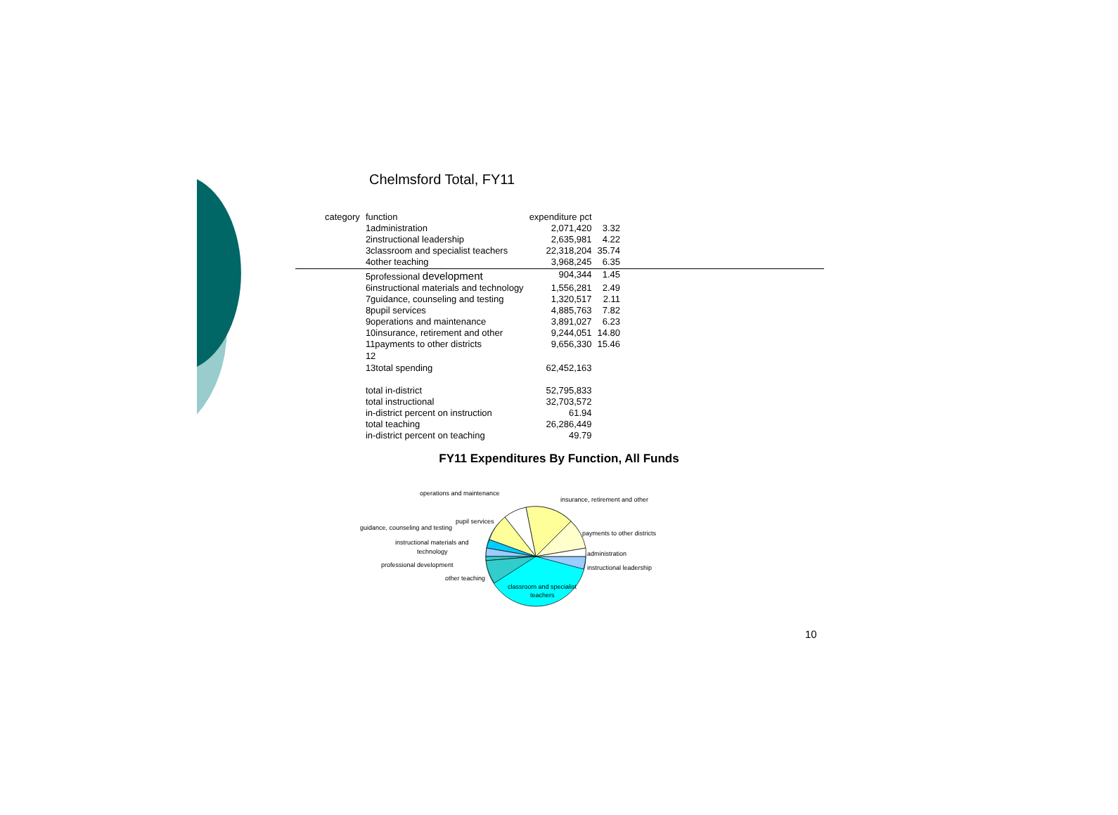Chelmsford Total, FY11
| category | function | expenditure pct | |
| --- | --- | --- | --- |
| | 1administration | 2,071,420 | 3.32 |
| | 2instructional leadership | 2,635,981 | 4.22 |
| | 3classroom and specialist teachers | 22,318,204 | 35.74 |
| | 4other teaching | 3,968,245 | 6.35 |
| | 5professional development | 904,344 | 1.45 |
| | 6instructional materials and technology | 1,556,281 | 2.49 |
| | 7guidance, counseling and testing | 1,320,517 | 2.11 |
| | 8pupil services | 4,885,763 | 7.82 |
| | 9operations and maintenance | 3,891,027 | 6.23 |
| | 10insurance, retirement and other | 9,244,051 | 14.80 |
| | 11payments to other districts | 9,656,330 | 15.46 |
| | 12 | | |
| | 13total spending | 62,452,163 | |
| | total in-district | 52,795,833 | |
| | total instructional | 32,703,572 | |
| | in-district percent on instruction | 61.94 | |
| | total teaching | 26,286,449 | |
| | in-district percent on teaching | 49.79 | |
FY11 Expenditures By Function, All Funds
operations and maintenance
insurance, retirement and other
pupil services
guidance, counseling and testing
payments to other districts
instructional materials and
technology
administration
professional development
instructional leadership
other teaching
classroom and specialist
teachers
10